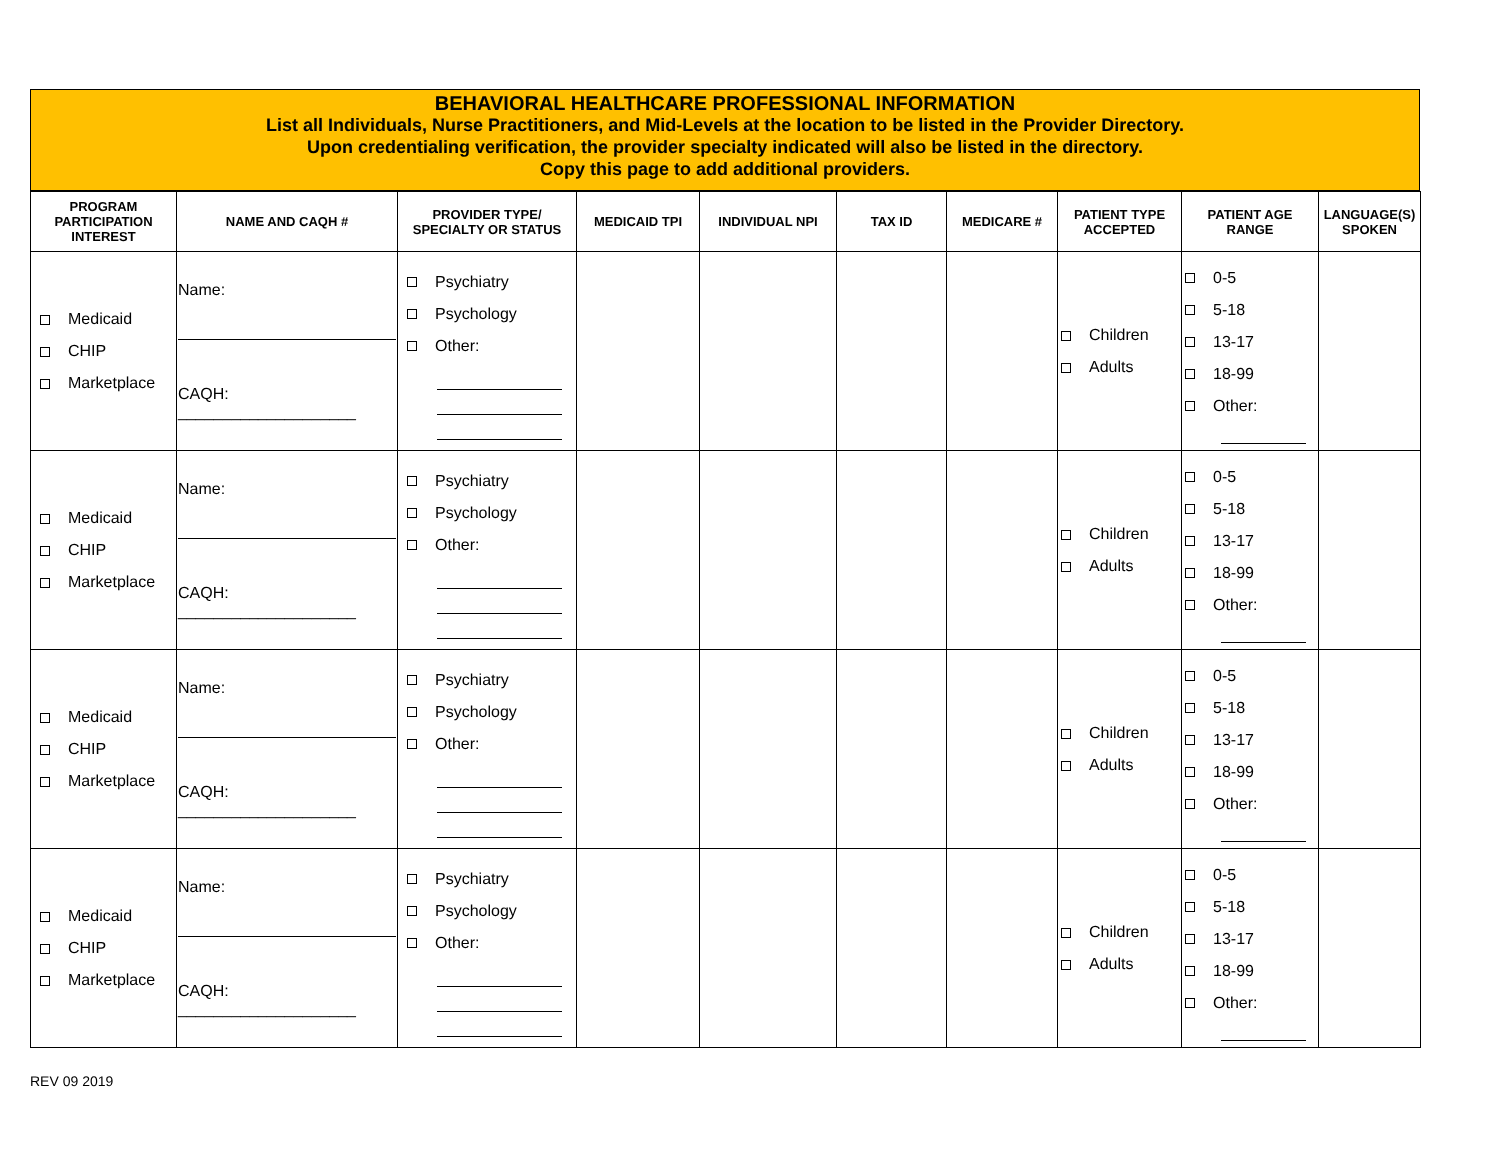BEHAVIORAL HEALTHCARE PROFESSIONAL INFORMATION
List all Individuals, Nurse Practitioners, and Mid-Levels at the location to be listed in the Provider Directory.
Upon credentialing verification, the provider specialty indicated will also be listed in the directory.
Copy this page to add additional providers.
| PROGRAM PARTICIPATION INTEREST | NAME AND CAQH # | PROVIDER TYPE/ SPECIALTY OR STATUS | MEDICAID TPI | INDIVIDUAL NPI | TAX ID | MEDICARE # | PATIENT TYPE ACCEPTED | PATIENT AGE RANGE | LANGUAGE(S) SPOKEN |
| --- | --- | --- | --- | --- | --- | --- | --- | --- | --- |
| Medicaid CHIP Marketplace | Name: CAQH: ____________________ | Psychiatry Psychology Other: | | | | | Children Adults | 0-5 5-18 13-17 18-99 Other: | |
| Medicaid CHIP Marketplace | Name: CAQH: ____________________ | Psychiatry Psychology Other: | | | | | Children Adults | 0-5 5-18 13-17 18-99 Other: | |
| Medicaid CHIP Marketplace | Name: CAQH: ____________________ | Psychiatry Psychology Other: | | | | | Children Adults | 0-5 5-18 13-17 18-99 Other: | |
| Medicaid CHIP Marketplace | Name: CAQH: ____________________ | Psychiatry Psychology Other: | | | | | Children Adults | 0-5 5-18 13-17 18-99 Other: | |
REV 09 2019